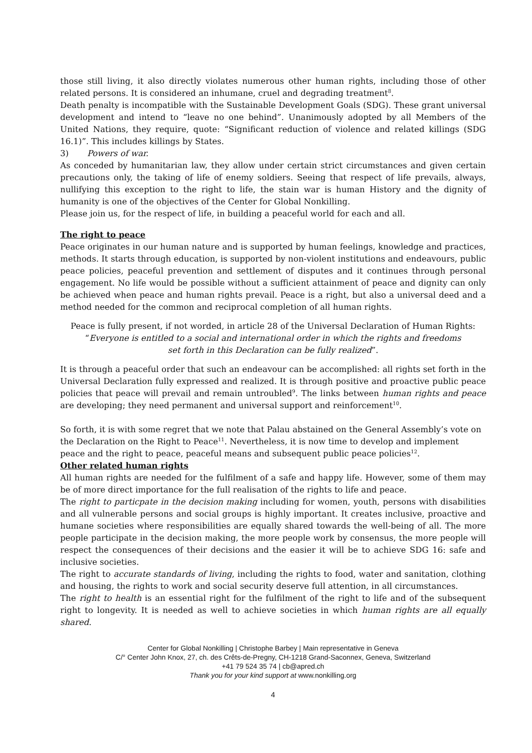those still living, it also directly violates numerous other human rights, including those of other related persons. It is considered an inhumane, cruel and degrading treatment<sup>8</sup>.
Death penalty is incompatible with the Sustainable Development Goals (SDG). These grant universal development and intend to “leave no one behind”. Unanimously adopted by all Members of the United Nations, they require, quote: “Significant reduction of violence and related killings (SDG 16.1)”. This includes killings by States.
3) Powers of war.
As conceded by humanitarian law, they allow under certain strict circumstances and given certain precautions only, the taking of life of enemy soldiers. Seeing that respect of life prevails, always, nullifying this exception to the right to life, the stain war is human History and the dignity of humanity is one of the objectives of the Center for Global Nonkilling.
Please join us, for the respect of life, in building a peaceful world for each and all.
The right to peace
Peace originates in our human nature and is supported by human feelings, knowledge and practices, methods. It starts through education, is supported by non-violent institutions and endeavours, public peace policies, peaceful prevention and settlement of disputes and it continues through personal engagement. No life would be possible without a sufficient attainment of peace and dignity can only be achieved when peace and human rights prevail. Peace is a right, but also a universal deed and a method needed for the common and reciprocal completion of all human rights.
Peace is fully present, if not worded, in article 28 of the Universal Declaration of Human Rights:
“Everyone is entitled to a social and international order in which the rights and freedoms
set forth in this Declaration can be fully realized”.
It is through a peaceful order that such an endeavour can be accomplished: all rights set forth in the Universal Declaration fully expressed and realized. It is through positive and proactive public peace policies that peace will prevail and remain untroubled<sup>9</sup>. The links between human rights and peace are developing; they need permanent and universal support and reinforcement<sup>10</sup>.
So forth, it is with some regret that we note that Palau abstained on the General Assembly’s vote on the Declaration on the Right to Peace<sup>11</sup>. Nevertheless, it is now time to develop and implement peace and the right to peace, peaceful means and subsequent public peace policies<sup>12</sup>.
Other related human rights
All human rights are needed for the fulfilment of a safe and happy life. However, some of them may be of more direct importance for the full realisation of the rights to life and peace.
The right to particpate in the decision making including for women, youth, persons with disabilities and all vulnerable persons and social groups is highly important. It creates inclusive, proactive and humane societies where responsibilities are equally shared towards the well-being of all. The more people participate in the decision making, the more people work by consensus, the more people will respect the consequences of their decisions and the easier it will be to achieve SDG 16: safe and inclusive societies.
The right to accurate standards of living, including the rights to food, water and sanitation, clothing and housing, the rights to work and social security deserve full attention, in all circumstances.
The right to health is an essential right for the fulfilment of the right to life and of the subsequent right to longevity. It is needed as well to achieve societies in which human rights are all equally shared.
Center for Global Nonkilling | Christophe Barbey | Main representative in Geneva
C/° Center John Knox, 27, ch. des Crêts-de-Pregny, CH-1218 Grand-Saconnex, Geneva, Switzerland
+41 79 524 35 74 | cb@apred.ch
Thank you for your kind support at www.nonkilling.org
4